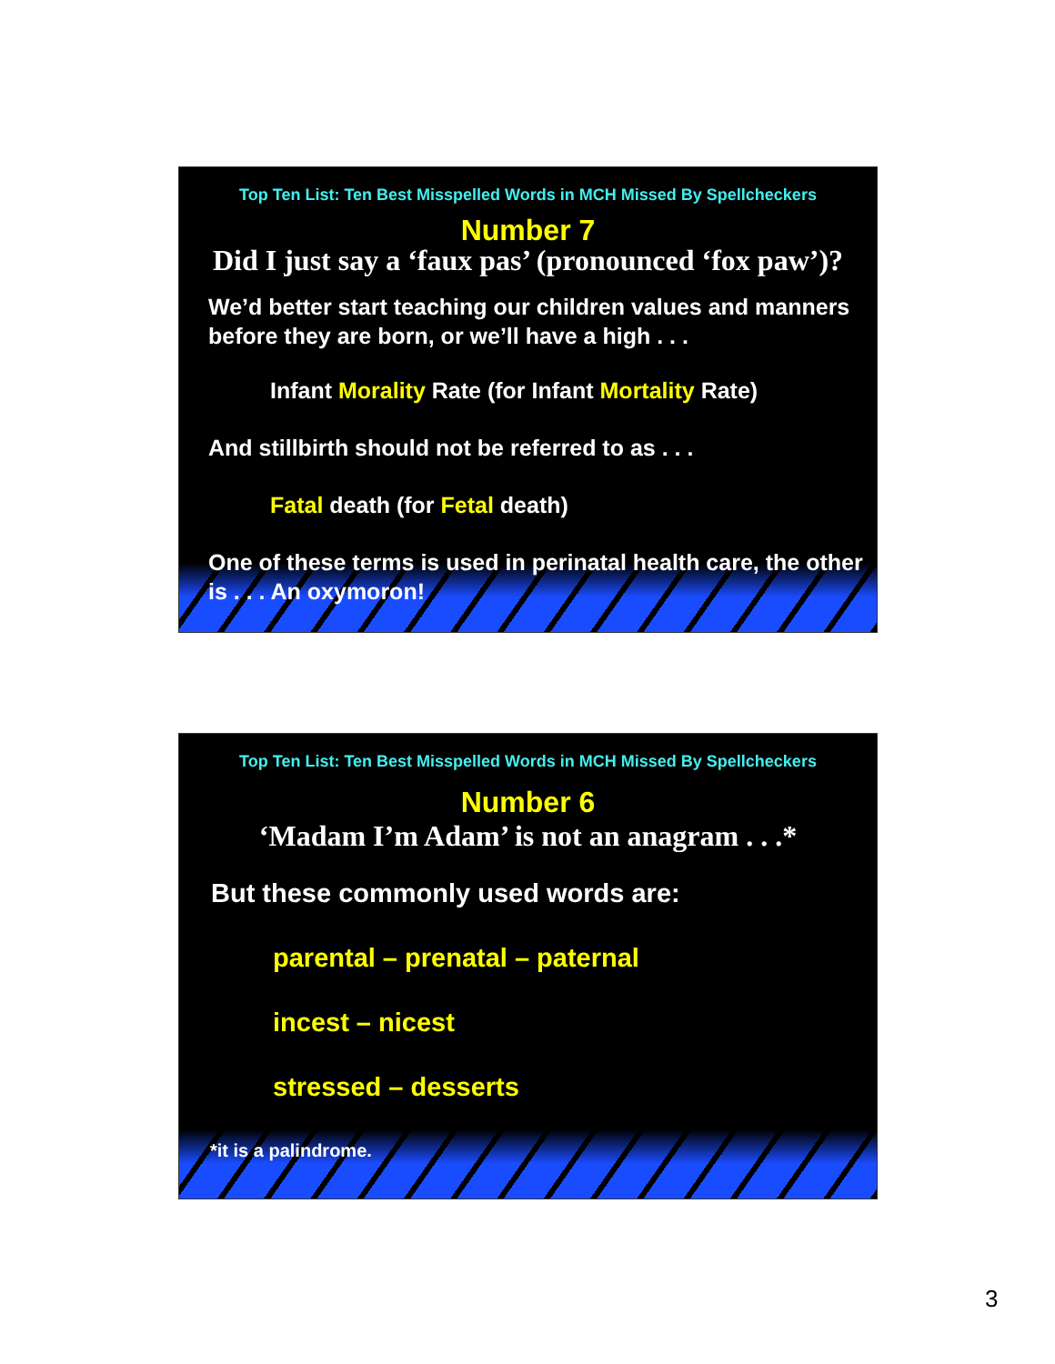Top Ten List: Ten Best Misspelled Words in MCH Missed By Spellcheckers
Number 7
Did I just say a ‘faux pas’ (pronounced ‘fox paw’)?
We’d better start teaching our children values and manners before they are born, or we’ll have a high . . .
Infant Morality Rate (for Infant Mortality Rate)
And stillbirth should not be referred to as . . .
Fatal death (for Fetal death)
One of these terms is used in perinatal health care, the other is . . . An oxymoron!
Top Ten List: Ten Best Misspelled Words in MCH Missed By Spellcheckers
Number 6
‘Madam I’m Adam’ is not an anagram . . .*
But these commonly used words are:
parental – prenatal – paternal
incest – nicest
stressed – desserts
*it is a palindrome.
3